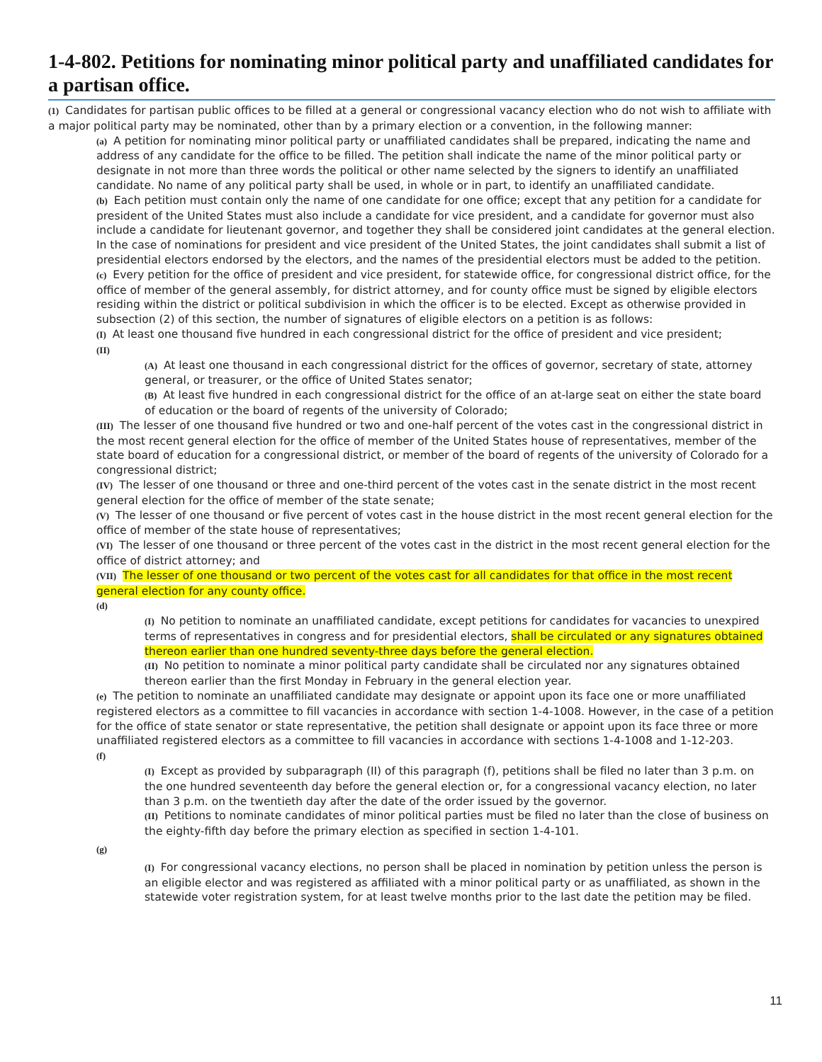1-4-802. Petitions for nominating minor political party and unaffiliated candidates for a partisan office.
(1) Candidates for partisan public offices to be filled at a general or congressional vacancy election who do not wish to affiliate with a major political party may be nominated, other than by a primary election or a convention, in the following manner:
(a) A petition for nominating minor political party or unaffiliated candidates shall be prepared, indicating the name and address of any candidate for the office to be filled. The petition shall indicate the name of the minor political party or designate in not more than three words the political or other name selected by the signers to identify an unaffiliated candidate. No name of any political party shall be used, in whole or in part, to identify an unaffiliated candidate.
(b) Each petition must contain only the name of one candidate for one office; except that any petition for a candidate for president of the United States must also include a candidate for vice president, and a candidate for governor must also include a candidate for lieutenant governor, and together they shall be considered joint candidates at the general election. In the case of nominations for president and vice president of the United States, the joint candidates shall submit a list of presidential electors endorsed by the electors, and the names of the presidential electors must be added to the petition.
(c) Every petition for the office of president and vice president, for statewide office, for congressional district office, for the office of member of the general assembly, for district attorney, and for county office must be signed by eligible electors residing within the district or political subdivision in which the officer is to be elected. Except as otherwise provided in subsection (2) of this section, the number of signatures of eligible electors on a petition is as follows:
(I) At least one thousand five hundred in each congressional district for the office of president and vice president;
(II)
(A) At least one thousand in each congressional district for the offices of governor, secretary of state, attorney general, or treasurer, or the office of United States senator;
(B) At least five hundred in each congressional district for the office of an at-large seat on either the state board of education or the board of regents of the university of Colorado;
(III) The lesser of one thousand five hundred or two and one-half percent of the votes cast in the congressional district in the most recent general election for the office of member of the United States house of representatives, member of the state board of education for a congressional district, or member of the board of regents of the university of Colorado for a congressional district;
(IV) The lesser of one thousand or three and one-third percent of the votes cast in the senate district in the most recent general election for the office of member of the state senate;
(V) The lesser of one thousand or five percent of votes cast in the house district in the most recent general election for the office of member of the state house of representatives;
(VI) The lesser of one thousand or three percent of the votes cast in the district in the most recent general election for the office of district attorney; and
(VII) The lesser of one thousand or two percent of the votes cast for all candidates for that office in the most recent general election for any county office.
(d)
(I) No petition to nominate an unaffiliated candidate, except petitions for candidates for vacancies to unexpired terms of representatives in congress and for presidential electors, shall be circulated or any signatures obtained thereon earlier than one hundred seventy-three days before the general election.
(II) No petition to nominate a minor political party candidate shall be circulated nor any signatures obtained thereon earlier than the first Monday in February in the general election year.
(e) The petition to nominate an unaffiliated candidate may designate or appoint upon its face one or more unaffiliated registered electors as a committee to fill vacancies in accordance with section 1-4-1008. However, in the case of a petition for the office of state senator or state representative, the petition shall designate or appoint upon its face three or more unaffiliated registered electors as a committee to fill vacancies in accordance with sections 1-4-1008 and 1-12-203.
(f)
(I) Except as provided by subparagraph (II) of this paragraph (f), petitions shall be filed no later than 3 p.m. on the one hundred seventeenth day before the general election or, for a congressional vacancy election, no later than 3 p.m. on the twentieth day after the date of the order issued by the governor.
(II) Petitions to nominate candidates of minor political parties must be filed no later than the close of business on the eighty-fifth day before the primary election as specified in section 1-4-101.
(g)
(I) For congressional vacancy elections, no person shall be placed in nomination by petition unless the person is an eligible elector and was registered as affiliated with a minor political party or as unaffiliated, as shown in the statewide voter registration system, for at least twelve months prior to the last date the petition may be filed.
11